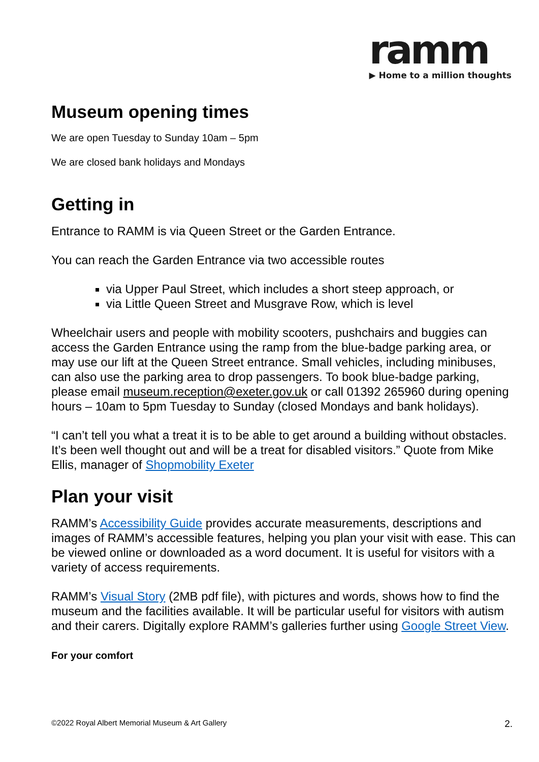ramm
▶ Home to a million thoughts
Museum opening times
We are open Tuesday to Sunday 10am – 5pm
We are closed bank holidays and Mondays
Getting in
Entrance to RAMM is via Queen Street or the Garden Entrance.
You can reach the Garden Entrance via two accessible routes
via Upper Paul Street, which includes a short steep approach, or
via Little Queen Street and Musgrave Row, which is level
Wheelchair users and people with mobility scooters, pushchairs and buggies can access the Garden Entrance using the ramp from the blue-badge parking area, or may use our lift at the Queen Street entrance. Small vehicles, including minibuses, can also use the parking area to drop passengers. To book blue-badge parking, please email museum.reception@exeter.gov.uk or call 01392 265960 during opening hours – 10am to 5pm Tuesday to Sunday (closed Mondays and bank holidays).
“I can’t tell you what a treat it is to be able to get around a building without obstacles. It’s been well thought out and will be a treat for disabled visitors.” Quote from Mike Ellis, manager of Shopmobility Exeter
Plan your visit
RAMM’s Accessibility Guide provides accurate measurements, descriptions and images of RAMM’s accessible features, helping you plan your visit with ease. This can be viewed online or downloaded as a word document. It is useful for visitors with a variety of access requirements.
RAMM’s Visual Story (2MB pdf file), with pictures and words, shows how to find the museum and the facilities available. It will be particular useful for visitors with autism and their carers. Digitally explore RAMM’s galleries further using Google Street View.
For your comfort
©2022 Royal Albert Memorial Museum & Art Gallery 2.